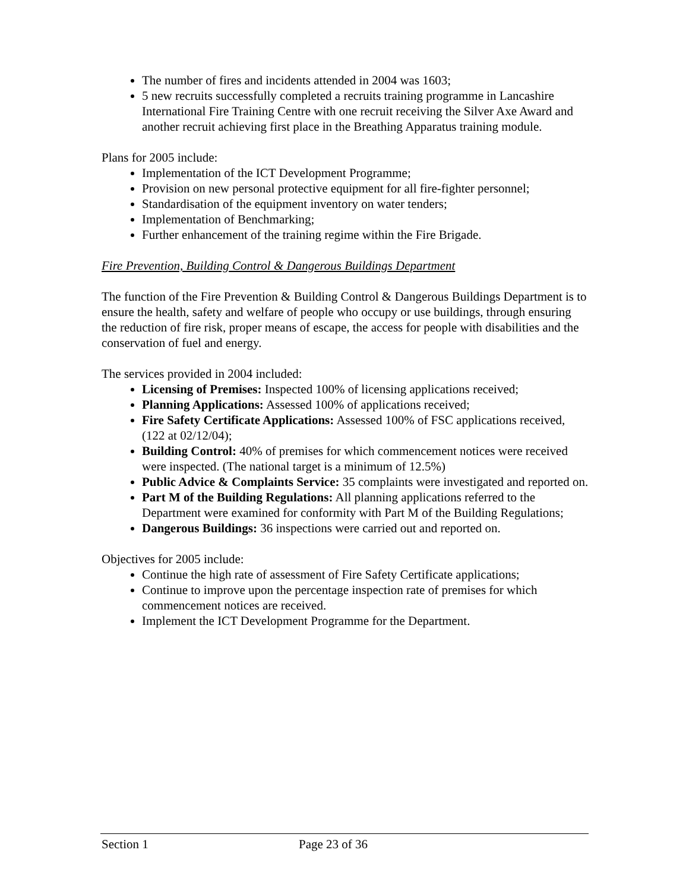The number of fires and incidents attended in 2004 was 1603;
5 new recruits successfully completed a recruits training programme in Lancashire International Fire Training Centre with one recruit receiving the Silver Axe Award and another recruit achieving first place in the Breathing Apparatus training module.
Plans for 2005 include:
Implementation of the ICT Development Programme;
Provision on new personal protective equipment for all fire-fighter personnel;
Standardisation of the equipment inventory on water tenders;
Implementation of Benchmarking;
Further enhancement of the training regime within the Fire Brigade.
Fire Prevention, Building Control & Dangerous Buildings Department
The function of the Fire Prevention & Building Control & Dangerous Buildings Department is to ensure the health, safety and welfare of people who occupy or use buildings, through ensuring the reduction of fire risk, proper means of escape, the access for people with disabilities and the conservation of fuel and energy.
The services provided in 2004 included:
Licensing of Premises: Inspected 100% of licensing applications received;
Planning Applications: Assessed 100% of applications received;
Fire Safety Certificate Applications: Assessed 100% of FSC applications received, (122 at 02/12/04);
Building Control: 40% of premises for which commencement notices were received were inspected. (The national target is a minimum of 12.5%)
Public Advice & Complaints Service: 35 complaints were investigated and reported on.
Part M of the Building Regulations: All planning applications referred to the Department were examined for conformity with Part M of the Building Regulations;
Dangerous Buildings: 36 inspections were carried out and reported on.
Objectives for 2005 include:
Continue the high rate of assessment of Fire Safety Certificate applications;
Continue to improve upon the percentage inspection rate of premises for which commencement notices are received.
Implement the ICT Development Programme for the Department.
Section 1 Page 23 of 36